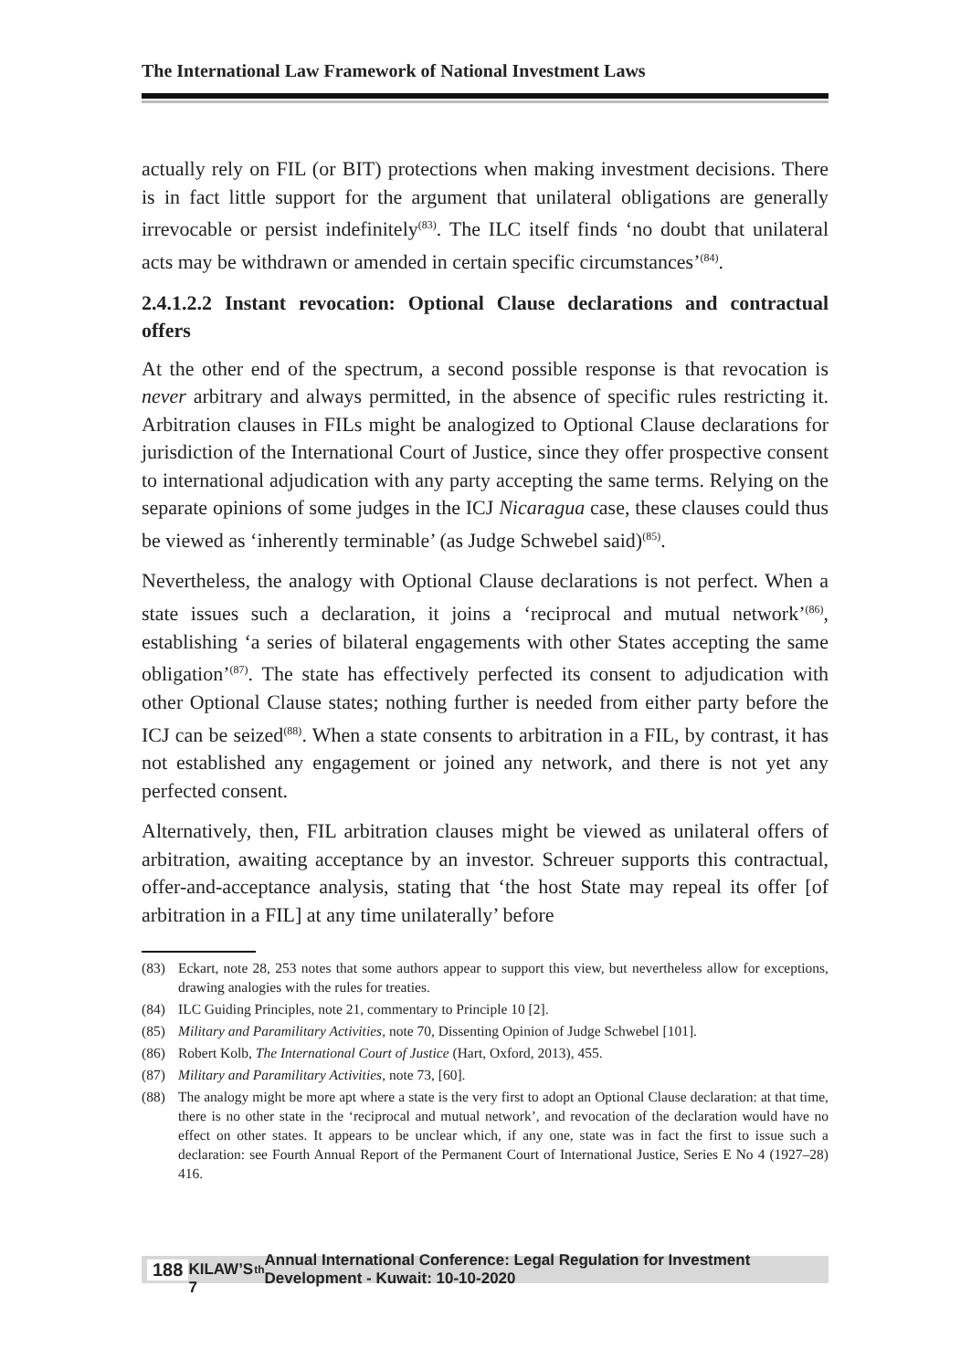The International Law Framework of National Investment Laws
actually rely on FIL (or BIT) protections when making investment decisions. There is in fact little support for the argument that unilateral obligations are generally irrevocable or persist indefinitely<sup>(83)</sup>. The ILC itself finds ‘no doubt that unilateral acts may be withdrawn or amended in certain specific circumstances’<sup>(84)</sup>.
2.4.1.2.2 Instant revocation: Optional Clause declarations and contractual offers
At the other end of the spectrum, a second possible response is that revocation is never arbitrary and always permitted, in the absence of specific rules restricting it. Arbitration clauses in FILs might be analogized to Optional Clause declarations for jurisdiction of the International Court of Justice, since they offer prospective consent to international adjudication with any party accepting the same terms. Relying on the separate opinions of some judges in the ICJ Nicaragua case, these clauses could thus be viewed as ‘inherently terminable’ (as Judge Schwebel said)<sup>(85)</sup>.
Nevertheless, the analogy with Optional Clause declarations is not perfect. When a state issues such a declaration, it joins a ‘reciprocal and mutual network’<sup>(86)</sup>, establishing ‘a series of bilateral engagements with other States accepting the same obligation’<sup>(87)</sup>. The state has effectively perfected its consent to adjudication with other Optional Clause states; nothing further is needed from either party before the ICJ can be seized<sup>(88)</sup>. When a state consents to arbitration in a FIL, by contrast, it has not established any engagement or joined any network, and there is not yet any perfected consent.
Alternatively, then, FIL arbitration clauses might be viewed as unilateral offers of arbitration, awaiting acceptance by an investor. Schreuer supports this contractual, offer-and-acceptance analysis, stating that ‘the host State may repeal its offer [of arbitration in a FIL] at any time unilaterally’ before
(83) Eckart, note 28, 253 notes that some authors appear to support this view, but nevertheless allow for exceptions, drawing analogies with the rules for treaties.
(84) ILC Guiding Principles, note 21, commentary to Principle 10 [2].
(85) Military and Paramilitary Activities, note 70, Dissenting Opinion of Judge Schwebel [101].
(86) Robert Kolb, The International Court of Justice (Hart, Oxford, 2013), 455.
(87) Military and Paramilitary Activities, note 73, [60].
(88) The analogy might be more apt where a state is the very first to adopt an Optional Clause declaration: at that time, there is no other state in the ‘reciprocal and mutual network’, and revocation of the declaration would have no effect on other states. It appears to be unclear which, if any one, state was in fact the first to issue such a declaration: see Fourth Annual Report of the Permanent Court of International Justice, Series E No 4 (1927–28) 416.
188 KILAW’S 7<sup>th</sup> Annual International Conference: Legal Regulation for Investment Development - Kuwait: 10-10-2020